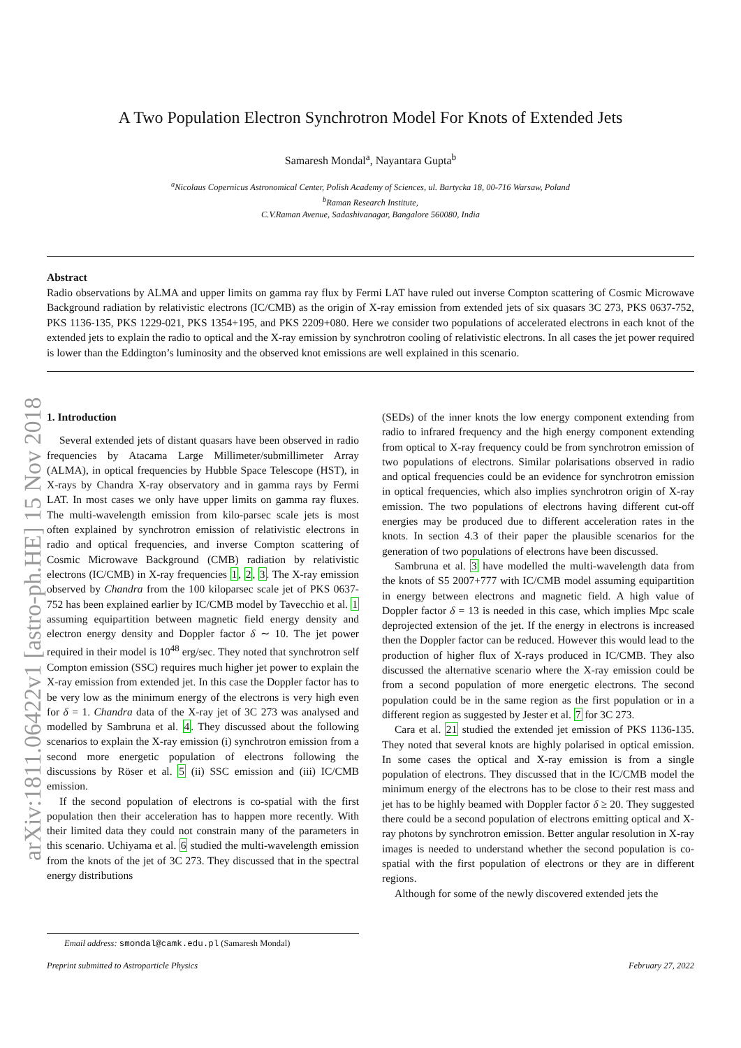arXiv:1811.06422v1 [astro-ph.HE] 15 Nov 2018
A Two Population Electron Synchrotron Model For Knots of Extended Jets
Samaresh Mondal<sup>a</sup>, Nayantara Gupta<sup>b</sup>
<sup>a</sup> Nicolaus Copernicus Astronomical Center, Polish Academy of Sciences, ul. Bartycka 18, 00-716 Warsaw, Poland
<sup>b</sup> Raman Research Institute,
C.V.Raman Avenue, Sadashivanagar, Bangalore 560080, India
Abstract
Radio observations by ALMA and upper limits on gamma ray flux by Fermi LAT have ruled out inverse Compton scattering of Cosmic Microwave Background radiation by relativistic electrons (IC/CMB) as the origin of X-ray emission from extended jets of six quasars 3C 273, PKS 0637-752, PKS 1136-135, PKS 1229-021, PKS 1354+195, and PKS 2209+080. Here we consider two populations of accelerated electrons in each knot of the extended jets to explain the radio to optical and the X-ray emission by synchrotron cooling of relativistic electrons. In all cases the jet power required is lower than the Eddington’s luminosity and the observed knot emissions are well explained in this scenario.
1. Introduction
Several extended jets of distant quasars have been observed in radio frequencies by Atacama Large Millimeter/submillimeter Array (ALMA), in optical frequencies by Hubble Space Telescope (HST), in X-rays by Chandra X-ray observatory and in gamma rays by Fermi LAT. In most cases we only have upper limits on gamma ray fluxes. The multi-wavelength emission from kilo-parsec scale jets is most often explained by synchrotron emission of relativistic electrons in radio and optical frequencies, and inverse Compton scattering of Cosmic Microwave Background (CMB) radiation by relativistic electrons (IC/CMB) in X-ray frequencies 1, 2, 3. The X-ray emission observed by Chandra from the 100 kiloparsec scale jet of PKS 0637-752 has been explained earlier by IC/CMB model by Tavecchio et al. 1 assuming equipartition between magnetic field energy density and electron energy density and Doppler factor δ ∼ 10. The jet power required in their model is 10<sup>48</sup> erg/sec. They noted that synchrotron self Compton emission (SSC) requires much higher jet power to explain the X-ray emission from extended jet. In this case the Doppler factor has to be very low as the minimum energy of the electrons is very high even for δ = 1. Chandra data of the X-ray jet of 3C 273 was analysed and modelled by Sambruna et al. 4. They discussed about the following scenarios to explain the X-ray emission (i) synchrotron emission from a second more energetic population of electrons following the discussions by Röser et al. 5 (ii) SSC emission and (iii) IC/CMB emission.
If the second population of electrons is co-spatial with the first population then their acceleration has to happen more recently. With their limited data they could not constrain many of the parameters in this scenario. Uchiyama et al. 6 studied the multi-wavelength emission from the knots of the jet of 3C 273. They discussed that in the spectral energy distributions
(SEDs) of the inner knots the low energy component extending from radio to infrared frequency and the high energy component extending from optical to X-ray frequency could be from synchrotron emission of two populations of electrons. Similar polarisations observed in radio and optical frequencies could be an evidence for synchrotron emission in optical frequencies, which also implies synchrotron origin of X-ray emission. The two populations of electrons having different cut-off energies may be produced due to different acceleration rates in the knots. In section 4.3 of their paper the plausible scenarios for the generation of two populations of electrons have been discussed.
Sambruna et al. 3 have modelled the multi-wavelength data from the knots of S5 2007+777 with IC/CMB model assuming equipartition in energy between electrons and magnetic field. A high value of Doppler factor δ = 13 is needed in this case, which implies Mpc scale deprojected extension of the jet. If the energy in electrons is increased then the Doppler factor can be reduced. However this would lead to the production of higher flux of X-rays produced in IC/CMB. They also discussed the alternative scenario where the X-ray emission could be from a second population of more energetic electrons. The second population could be in the same region as the first population or in a different region as suggested by Jester et al. 7 for 3C 273.
Cara et al. 21 studied the extended jet emission of PKS 1136-135. They noted that several knots are highly polarised in optical emission. In some cases the optical and X-ray emission is from a single population of electrons. They discussed that in the IC/CMB model the minimum energy of the electrons has to be close to their rest mass and jet has to be highly beamed with Doppler factor δ ≥ 20. They suggested there could be a second population of electrons emitting optical and X-ray photons by synchrotron emission. Better angular resolution in X-ray images is needed to understand whether the second population is co-spatial with the first population of electrons or they are in different regions.
Although for some of the newly discovered extended jets the
Email address: smondal@camk.edu.pl (Samaresh Mondal)
Preprint submitted to Astroparticle Physics February 27, 2022